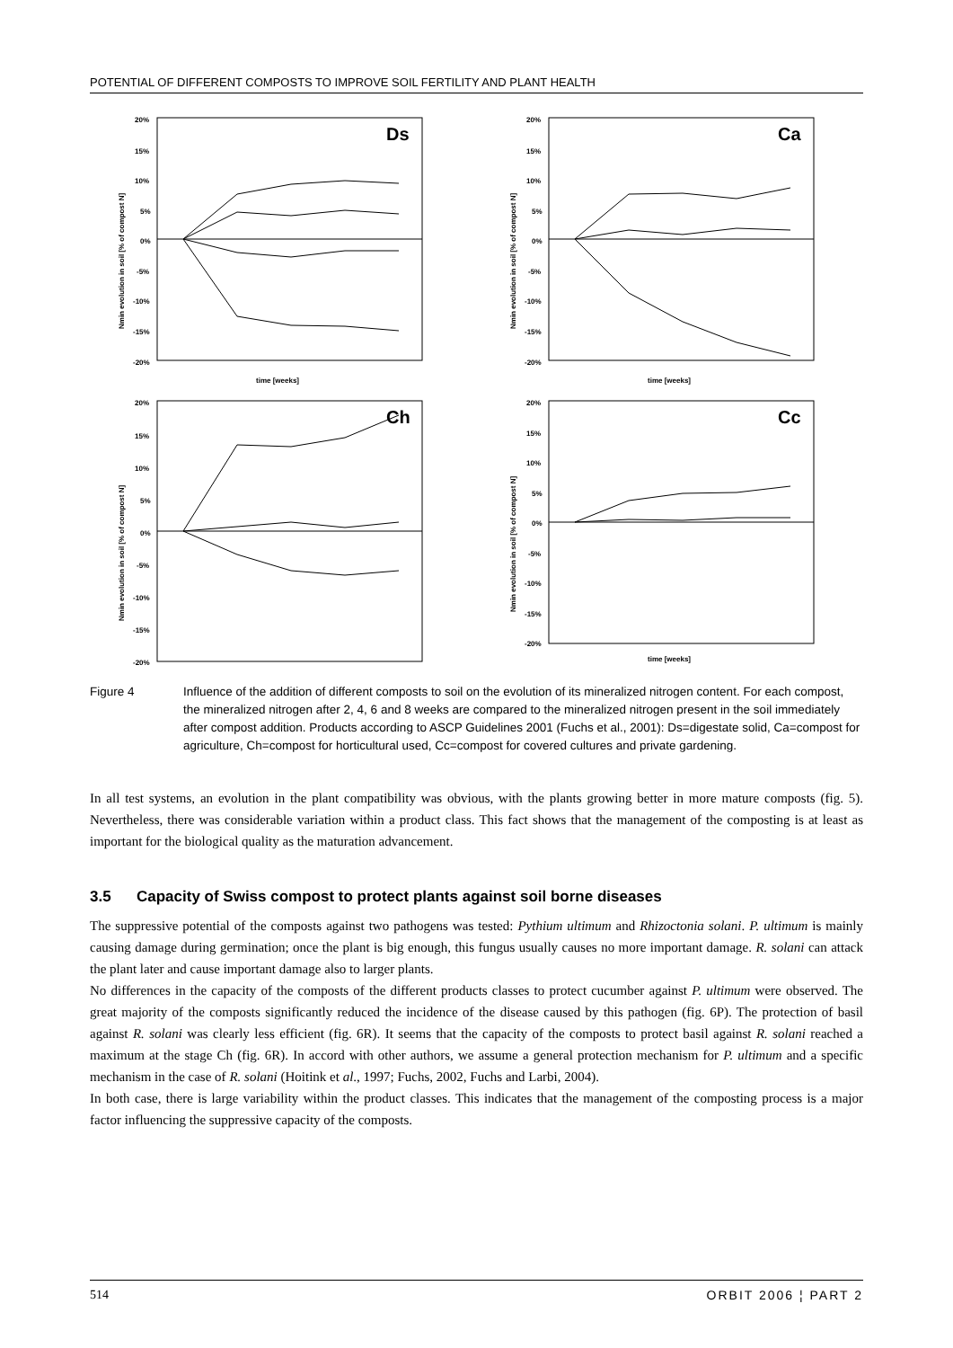POTENTIAL OF DIFFERENT COMPOSTS TO IMPROVE SOIL FERTILITY AND PLANT HEALTH
20%
15%
10%
5%
0%
-5%
-10%
-15%
-20%
time [weeks]
Nmin evolution in soil [% of compost N]
Ds
20%
15%
10%
5%
0%
-5%
-10%
-15%
-20%
time [weeks]
Nmin evolution in soil [% of compost N]
Ca
20%
15%
10%
5%
0%
-5%
-10%
-15%
-20%
Nmin evolution in soil [% of compost N]
Ch
20%
15%
10%
5%
0%
-5%
-10%
-15%
-20%
time [weeks]
Nmin evolution in soil [% of compost N]
Cc
Figure 4 Influence of the addition of different composts to soil on the evolution of its mineralized nitrogen content. For each compost, the mineralized nitrogen after 2, 4, 6 and 8 weeks are compared to the mineralized nitrogen present in the soil immediately after compost addition. Products according to ASCP Guidelines 2001 (Fuchs et al., 2001): Ds=digestate solid, Ca=compost for agriculture, Ch=compost for horticultural used, Cc=compost for covered cultures and private gardening.
In all test systems, an evolution in the plant compatibility was obvious, with the plants growing better in more mature composts (fig. 5). Nevertheless, there was considerable variation within a product class. This fact shows that the management of the composting is at least as important for the biological quality as the maturation advancement.
3.5 Capacity of Swiss compost to protect plants against soil borne diseases
The suppressive potential of the composts against two pathogens was tested: Pythium ultimum and Rhizoctonia solani. P. ultimum is mainly causing damage during germination; once the plant is big enough, this fungus usually causes no more important damage. R. solani can attack the plant later and cause important damage also to larger plants.
No differences in the capacity of the composts of the different products classes to protect cucumber against P. ultimum were observed. The great majority of the composts significantly reduced the incidence of the disease caused by this pathogen (fig. 6P). The protection of basil against R. solani was clearly less efficient (fig. 6R). It seems that the capacity of the composts to protect basil against R. solani reached a maximum at the stage Ch (fig. 6R). In accord with other authors, we assume a general protection mechanism for P. ultimum and a specific mechanism in the case of R. solani (Hoitink et al., 1997; Fuchs, 2002, Fuchs and Larbi, 2004).
In both case, there is large variability within the product classes. This indicates that the management of the composting process is a major factor influencing the suppressive capacity of the composts.
514 ORBIT 2006 ¦ PART 2